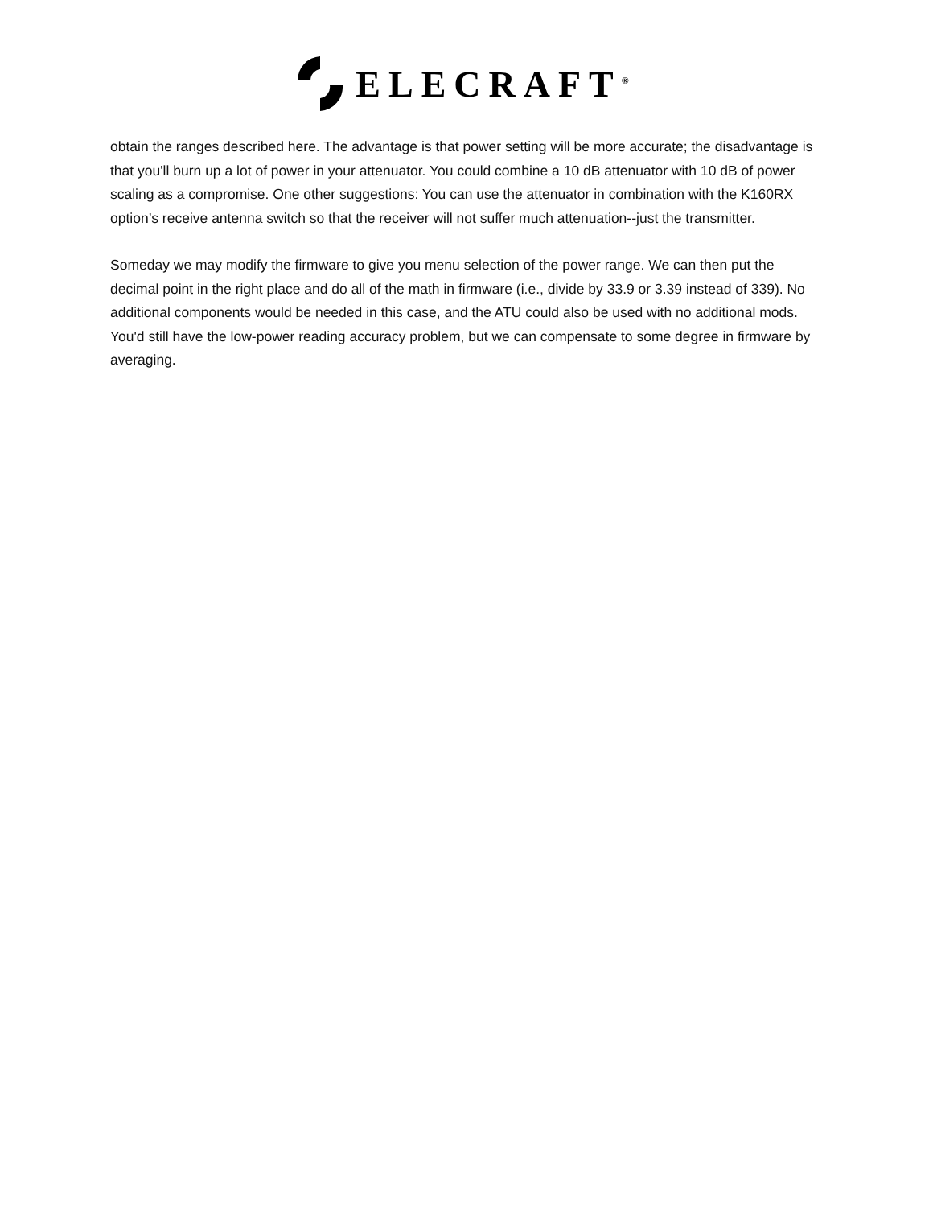ELECRAFT<sup>®</sup>
obtain the ranges described here. The advantage is that power setting will be more accurate; the disadvantage is that you'll burn up a lot of power in your attenuator. You could combine a 10 dB attenuator with 10 dB of power scaling as a compromise. One other suggestions: You can use the attenuator in combination with the K160RX option’s receive antenna switch so that the receiver will not suffer much attenuation--just the transmitter.
Someday we may modify the firmware to give you menu selection of the power range. We can then put the decimal point in the right place and do all of the math in firmware (i.e., divide by 33.9 or 3.39 instead of 339). No additional components would be needed in this case, and the ATU could also be used with no additional mods. You'd still have the low-power reading accuracy problem, but we can compensate to some degree in firmware by averaging.